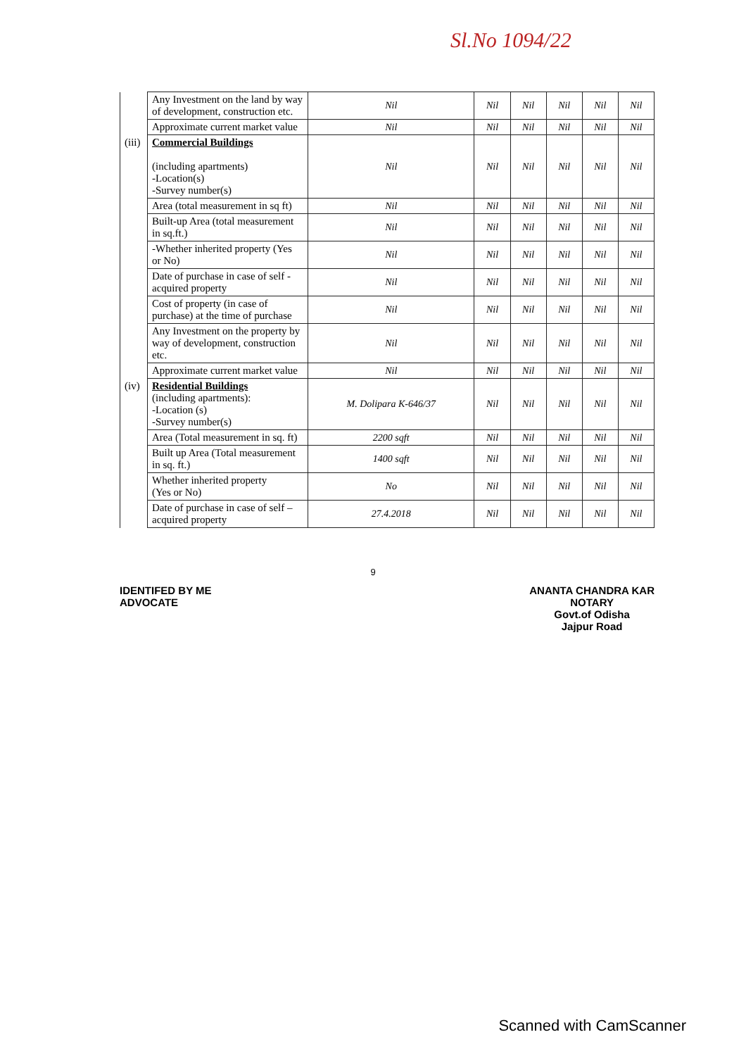Sl.No 1094/22
| | Any Investment on the land by way of development, construction etc. | Nil | Nil | Nil | Nil | Nil | Nil |
| | Approximate current market value | Nil | Nil | Nil | Nil | Nil | Nil |
| (iii) | Commercial Buildings (including apartments) -Location(s) -Survey number(s) | Nil | Nil | Nil | Nil | Nil | Nil |
| | Area (total measurement in sq ft) | Nil | Nil | Nil | Nil | Nil | Nil |
| | Built-up Area (total measurement in sq.ft.) | Nil | Nil | Nil | Nil | Nil | Nil |
| | -Whether inherited property (Yes or No) | Nil | Nil | Nil | Nil | Nil | Nil |
| | Date of purchase in case of self - acquired property | Nil | Nil | Nil | Nil | Nil | Nil |
| | Cost of property (in case of purchase) at the time of purchase | Nil | Nil | Nil | Nil | Nil | Nil |
| | Any Investment on the property by way of development, construction etc. | Nil | Nil | Nil | Nil | Nil | Nil |
| | Approximate current market value | Nil | Nil | Nil | Nil | Nil | Nil |
| (iv) | Residential Buildings (including apartments): -Location (s) -Survey number(s) | M. Dolipara K-646/37 | Nil | Nil | Nil | Nil | Nil |
| | Area (Total measurement in sq. ft) | 2200 sqft | Nil | Nil | Nil | Nil | Nil |
| | Built up Area (Total measurement in sq. ft.) | 1400 sqft | Nil | Nil | Nil | Nil | Nil |
| | Whether inherited property (Yes or No) | No | Nil | Nil | Nil | Nil | Nil |
| | Date of purchase in case of self – acquired property | 27.4.2018 | Nil | Nil | Nil | Nil | Nil |
9
IDENTIFED BY ME
ADVOCATE
ANANTA CHANDRA KAR
NOTARY
Govt.of Odisha
Jajpur Road
Scanned with CamScanner